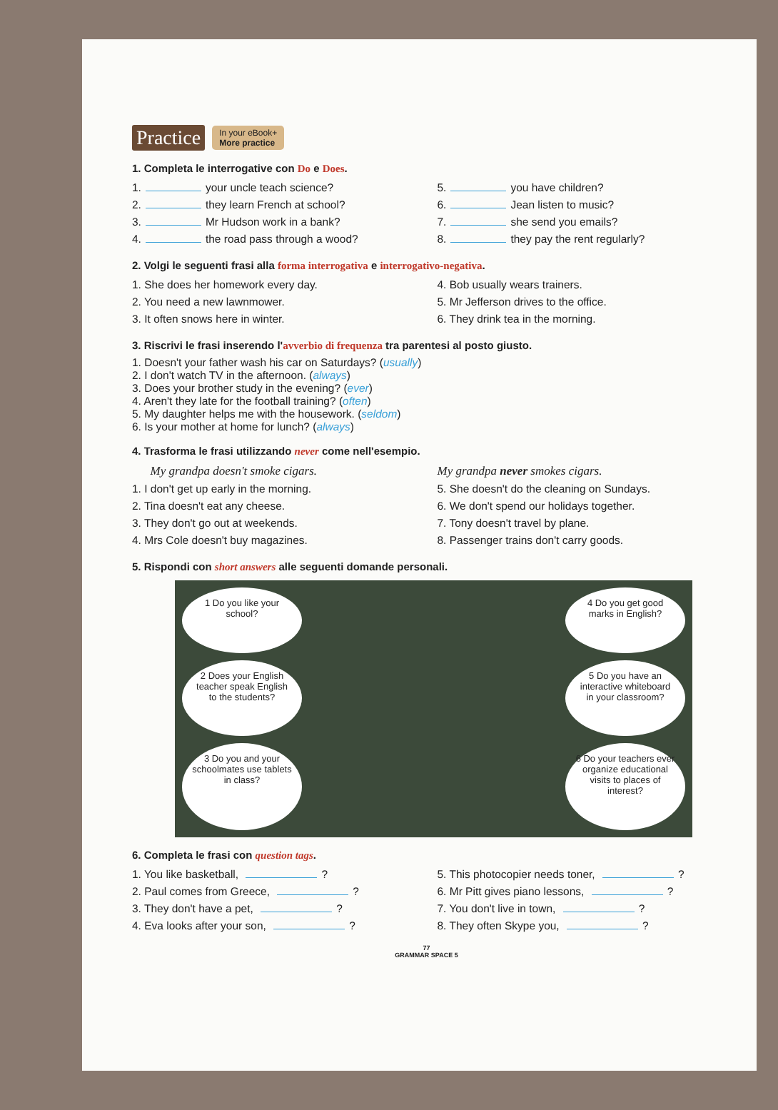Practice In your eBook+
More practice
1. Completa le interrogative con Do e Does.
1. your uncle teach science?
5. you have children?
2. they learn French at school?
6. Jean listen to music?
3. Mr Hudson work in a bank?
7. she send you emails?
4. the road pass through a wood?
8. they pay the rent regularly?
2. Volgi le seguenti frasi alla forma interrogativa e interrogativo-negativa.
1. She does her homework every day.
4. Bob usually wears trainers.
2. You need a new lawnmower.
5. Mr Jefferson drives to the office.
3. It often snows here in winter.
6. They drink tea in the morning.
3. Riscrivi le frasi inserendo l'avverbio di frequenza tra parentesi al posto giusto.
1. Doesn't your father wash his car on Saturdays? (usually)
2. I don't watch TV in the afternoon. (always)
3. Does your brother study in the evening? (ever)
4. Aren't they late for the football training? (often)
5. My daughter helps me with the housework. (seldom)
6. Is your mother at home for lunch? (always)
4. Trasforma le frasi utilizzando never come nell'esempio.
My grandpa doesn't smoke cigars.
My grandpa never smokes cigars.
1. I don't get up early in the morning.
5. She doesn't do the cleaning on Sundays.
2. Tina doesn't eat any cheese.
6. We don't spend our holidays together.
3. They don't go out at weekends.
7. Tony doesn't travel by plane.
4. Mrs Cole doesn't buy magazines.
8. Passenger trains don't carry goods.
5. Rispondi con short answers alle seguenti domande personali.
1 Do you like your school?
4 Do you get good marks in English?
2 Does your English teacher speak English to the students?
5 Do you have an interactive whiteboard in your classroom?
3 Do you and your schoolmates use tablets in class?
6 Do your teachers ever organize educational visits to places of interest?
6. Completa le frasi con question tags.
1. You like basketball, ?
5. This photocopier needs toner, ?
2. Paul comes from Greece, ?
6. Mr Pitt gives piano lessons, ?
3. They don't have a pet, ?
7. You don't live in town, ?
4. Eva looks after your son, ?
8. They often Skype you, ?
77
GRAMMAR SPACE 5